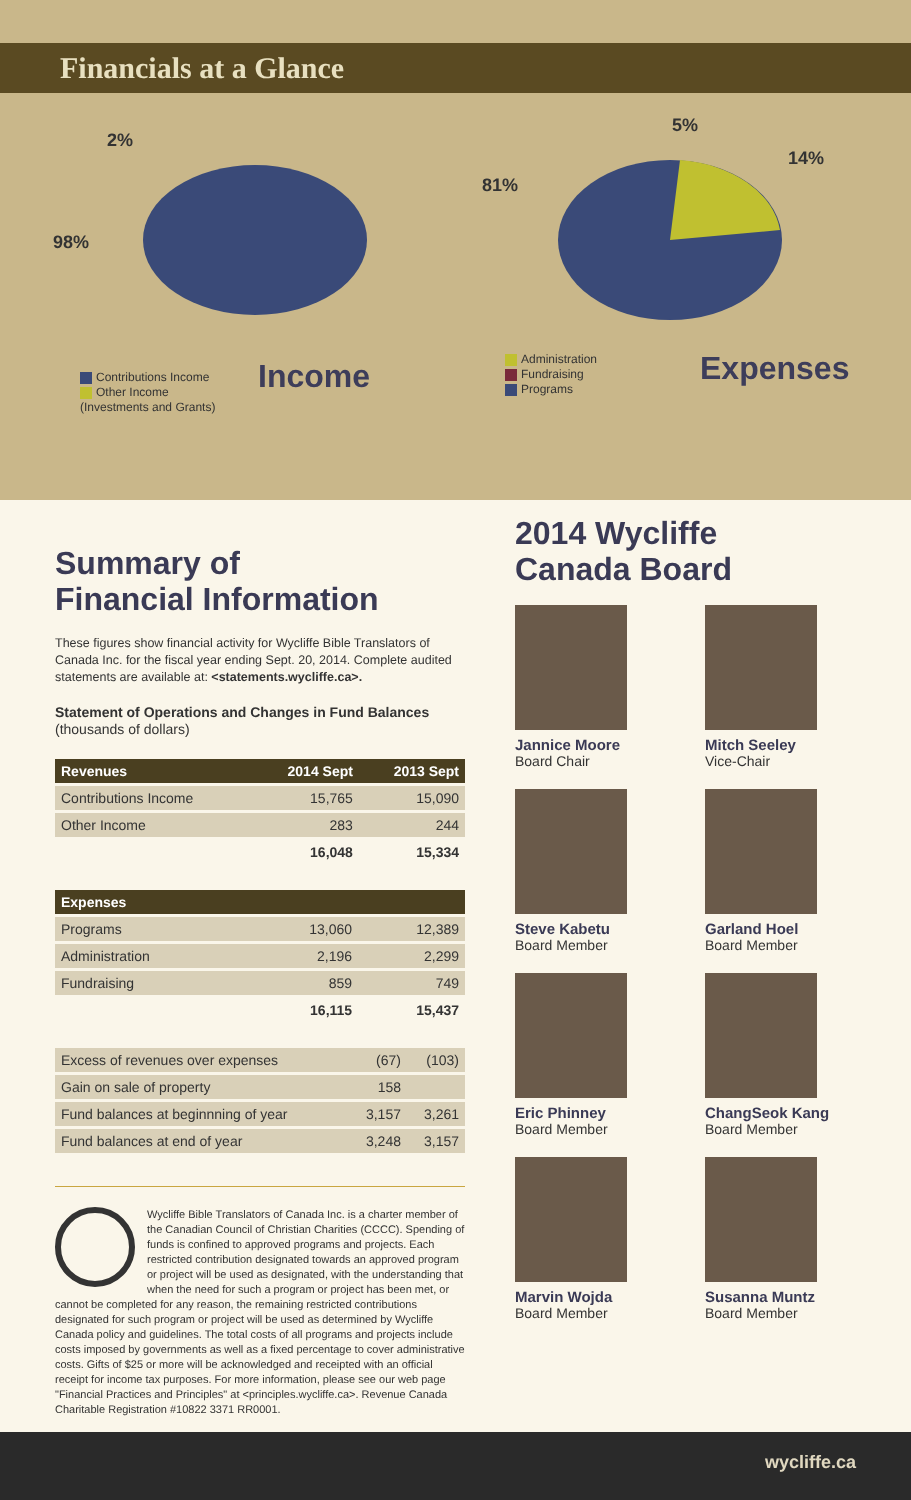Financials at a Glance
2%
98%
5%
14%
81%
Contributions Income
Other Income
(Investments and Grants)
Income
Administration
Fundraising
Programs
Expenses
Summary of
Financial Information
These figures show financial activity for Wycliffe Bible Translators of Canada Inc. for the fiscal year ending Sept. 20, 2014. Complete audited statements are available at: <statements.wycliffe.ca>.
Statement of Operations and Changes in Fund Balances (thousands of dollars)
| Revenues | 2014 Sept | 2013 Sept |
| --- | --- | --- |
| Contributions Income | 15,765 | 15,090 |
| Other Income | 283 | 244 |
| | 16,048 | 15,334 |
| Expenses | | |
| --- | --- | --- |
| Programs | 13,060 | 12,389 |
| Administration | 2,196 | 2,299 |
| Fundraising | 859 | 749 |
| | 16,115 | 15,437 |
| Excess of revenues over expenses | (67) | (103) |
| Gain on sale of property | 158 | |
| Fund balances at beginnning of year | 3,157 | 3,261 |
| Fund balances at end of year | 3,248 | 3,157 |
Wycliffe Bible Translators of Canada Inc. is a charter member of the Canadian Council of Christian Charities (CCCC). Spending of funds is confined to approved programs and projects. Each restricted contribution designated towards an approved program or project will be used as designated, with the understanding that when the need for such a program or project has been met, or cannot be completed for any reason, the remaining restricted contributions designated for such program or project will be used as determined by Wycliffe Canada policy and guidelines. The total costs of all programs and projects include costs imposed by governments as well as a fixed percentage to cover administrative costs. Gifts of $25 or more will be acknowledged and receipted with an official receipt for income tax purposes. For more information, please see our web page "Financial Practices and Principles" at <principles.wycliffe.ca>. Revenue Canada Charitable Registration #10822 3371 RR0001.
2014 Wycliffe
Canada Board
Jannice Moore
Board Chair
Mitch Seeley
Vice-Chair
Steve Kabetu
Board Member
Garland Hoel
Board Member
Eric Phinney
Board Member
ChangSeok Kang
Board Member
Marvin Wojda
Board Member
Susanna Muntz
Board Member
wycliffe.ca